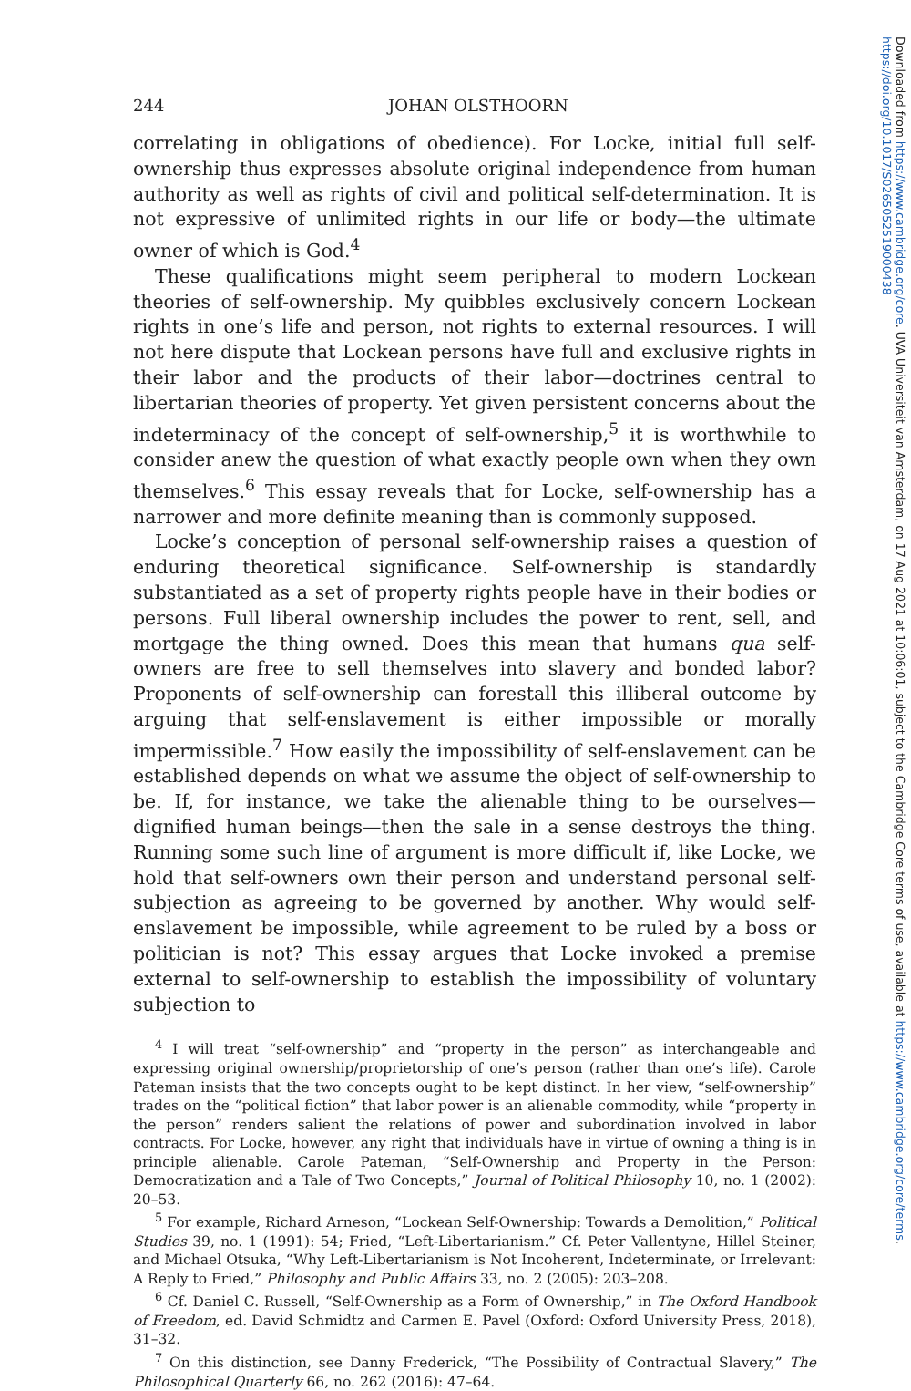Downloaded from https://www.cambridge.org/core. UVA Universiteit van Amsterdam, on 17 Aug 2021 at 10:06:01, subject to the Cambridge Core terms of use, available at https://www.cambridge.org/core/terms.
https://doi.org/10.1017/S0265052519000438
244 JOHAN OLSTHOORN
correlating in obligations of obedience). For Locke, initial full self-ownership thus expresses absolute original independence from human authority as well as rights of civil and political self-determination. It is not expressive of unlimited rights in our life or body—the ultimate owner of which is God.<sup>4</sup>
These qualifications might seem peripheral to modern Lockean theories of self-ownership. My quibbles exclusively concern Lockean rights in one’s life and person, not rights to external resources. I will not here dispute that Lockean persons have full and exclusive rights in their labor and the products of their labor—doctrines central to libertarian theories of property. Yet given persistent concerns about the indeterminacy of the concept of self-ownership,<sup>5</sup> it is worthwhile to consider anew the question of what exactly people own when they own themselves.<sup>6</sup> This essay reveals that for Locke, self-ownership has a narrower and more definite meaning than is commonly supposed.
Locke’s conception of personal self-ownership raises a question of enduring theoretical significance. Self-ownership is standardly substantiated as a set of property rights people have in their bodies or persons. Full liberal ownership includes the power to rent, sell, and mortgage the thing owned. Does this mean that humans qua self-owners are free to sell themselves into slavery and bonded labor? Proponents of self-ownership can forestall this illiberal outcome by arguing that self-enslavement is either impossible or morally impermissible.<sup>7</sup> How easily the impossibility of self-enslavement can be established depends on what we assume the object of self-ownership to be. If, for instance, we take the alienable thing to be ourselves—dignified human beings—then the sale in a sense destroys the thing. Running some such line of argument is more difficult if, like Locke, we hold that self-owners own their person and understand personal self-subjection as agreeing to be governed by another. Why would self-enslavement be impossible, while agreement to be ruled by a boss or politician is not? This essay argues that Locke invoked a premise external to self-ownership to establish the impossibility of voluntary subjection to
<sup>4</sup> I will treat “self-ownership” and “property in the person” as interchangeable and expressing original ownership/proprietorship of one’s person (rather than one’s life). Carole Pateman insists that the two concepts ought to be kept distinct. In her view, “self-ownership” trades on the “political fiction” that labor power is an alienable commodity, while “property in the person” renders salient the relations of power and subordination involved in labor contracts. For Locke, however, any right that individuals have in virtue of owning a thing is in principle alienable. Carole Pateman, “Self-Ownership and Property in the Person: Democratization and a Tale of Two Concepts,” Journal of Political Philosophy 10, no. 1 (2002): 20–53.
<sup>5</sup> For example, Richard Arneson, “Lockean Self-Ownership: Towards a Demolition,” Political Studies 39, no. 1 (1991): 54; Fried, “Left-Libertarianism.” Cf. Peter Vallentyne, Hillel Steiner, and Michael Otsuka, “Why Left-Libertarianism is Not Incoherent, Indeterminate, or Irrelevant: A Reply to Fried,” Philosophy and Public Affairs 33, no. 2 (2005): 203–208.
<sup>6</sup> Cf. Daniel C. Russell, “Self-Ownership as a Form of Ownership,” in The Oxford Handbook of Freedom, ed. David Schmidtz and Carmen E. Pavel (Oxford: Oxford University Press, 2018), 31–32.
<sup>7</sup> On this distinction, see Danny Frederick, “The Possibility of Contractual Slavery,” The Philosophical Quarterly 66, no. 262 (2016): 47–64.